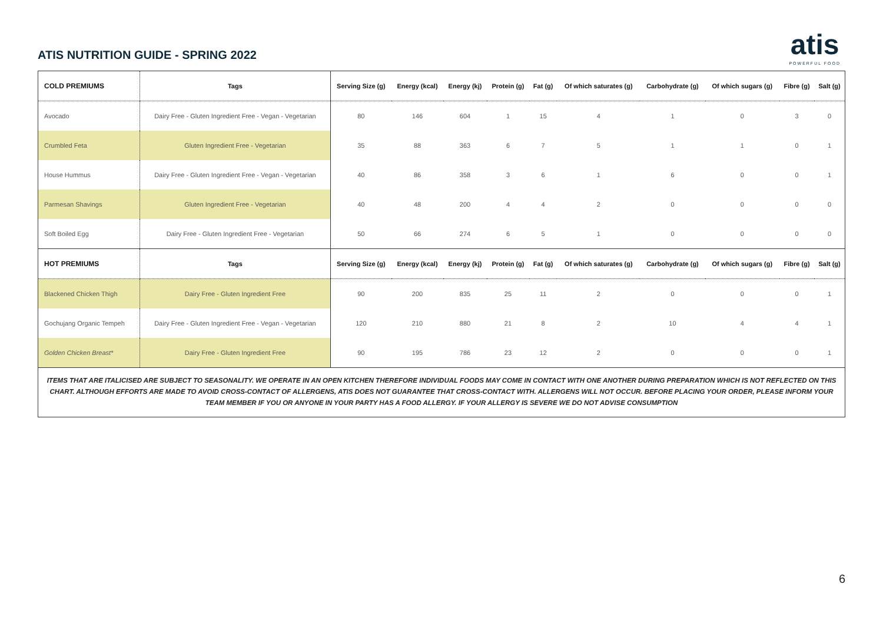ATIS NUTRITION GUIDE - SPRING 2022
atis
POWERFUL FOOD
| COLD PREMIUMS | Tags | Serving Size (g) | Energy (kcal) | Energy (kj) | Protein (g) | Fat (g) | Of which saturates (g) | Carbohydrate (g) | Of which sugars (g) | Fibre (g) | Salt (g) |
| --- | --- | --- | --- | --- | --- | --- | --- | --- | --- | --- | --- |
| Avocado | Dairy Free - Gluten Ingredient Free - Vegan - Vegetarian | 80 | 146 | 604 | 1 | 15 | 4 | 1 | 0 | 3 | 0 |
| Crumbled Feta | Gluten Ingredient Free - Vegetarian | 35 | 88 | 363 | 6 | 7 | 5 | 1 | 1 | 0 | 1 |
| House Hummus | Dairy Free - Gluten Ingredient Free - Vegan - Vegetarian | 40 | 86 | 358 | 3 | 6 | 1 | 6 | 0 | 0 | 1 |
| Parmesan Shavings | Gluten Ingredient Free - Vegetarian | 40 | 48 | 200 | 4 | 4 | 2 | 0 | 0 | 0 | 0 |
| Soft Boiled Egg | Dairy Free - Gluten Ingredient Free - Vegetarian | 50 | 66 | 274 | 6 | 5 | 1 | 0 | 0 | 0 | 0 |
| HOT PREMIUMS | Tags | Serving Size (g) | Energy (kcal) | Energy (kj) | Protein (g) | Fat (g) | Of which saturates (g) | Carbohydrate (g) | Of which sugars (g) | Fibre (g) | Salt (g) |
| Blackened Chicken Thigh | Dairy Free - Gluten Ingredient Free | 90 | 200 | 835 | 25 | 11 | 2 | 0 | 0 | 0 | 1 |
| Gochujang Organic Tempeh | Dairy Free - Gluten Ingredient Free - Vegan - Vegetarian | 120 | 210 | 880 | 21 | 8 | 2 | 10 | 4 | 4 | 1 |
| Golden Chicken Breast* | Dairy Free - Gluten Ingredient Free | 90 | 195 | 786 | 23 | 12 | 2 | 0 | 0 | 0 | 1 |
ITEMS THAT ARE ITALICISED ARE SUBJECT TO SEASONALITY. WE OPERATE IN AN OPEN KITCHEN THEREFORE INDIVIDUAL FOODS MAY COME IN CONTACT WITH ONE ANOTHER DURING PREPARATION WHICH IS NOT REFLECTED ON THIS CHART. ALTHOUGH EFFORTS ARE MADE TO AVOID CROSS-CONTACT OF ALLERGENS, ATIS DOES NOT GUARANTEE THAT CROSS-CONTACT WITH. ALLERGENS WILL NOT OCCUR. BEFORE PLACING YOUR ORDER, PLEASE INFORM YOUR TEAM MEMBER IF YOU OR ANYONE IN YOUR PARTY HAS A FOOD ALLERGY. IF YOUR ALLERGY IS SEVERE WE DO NOT ADVISE CONSUMPTION
6